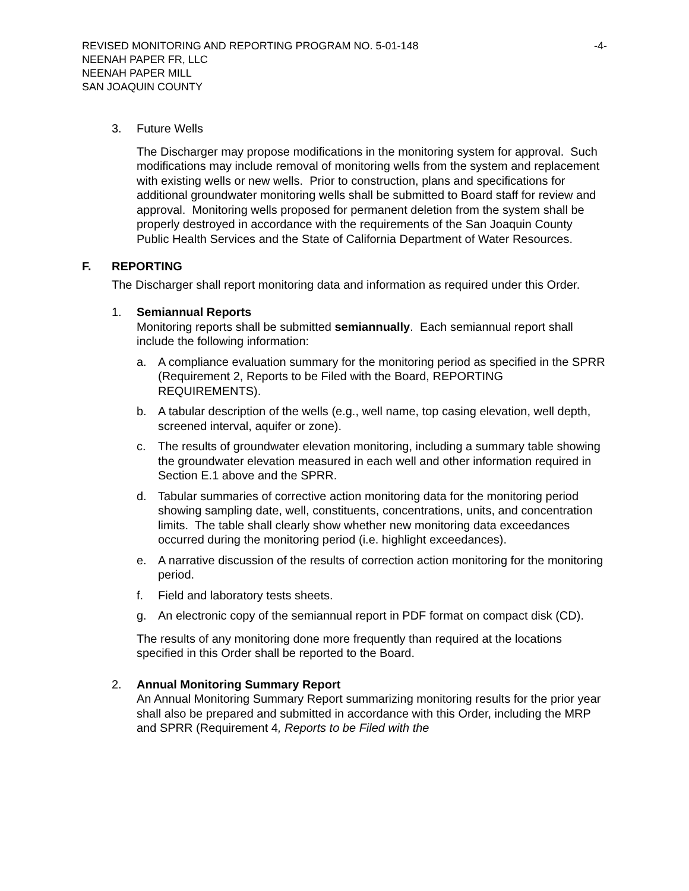REVISED MONITORING AND REPORTING PROGRAM NO. 5-01-148 -4-
NEENAH PAPER FR, LLC
NEENAH PAPER MILL
SAN JOAQUIN COUNTY
3. Future Wells
The Discharger may propose modifications in the monitoring system for approval. Such modifications may include removal of monitoring wells from the system and replacement with existing wells or new wells. Prior to construction, plans and specifications for additional groundwater monitoring wells shall be submitted to Board staff for review and approval. Monitoring wells proposed for permanent deletion from the system shall be properly destroyed in accordance with the requirements of the San Joaquin County Public Health Services and the State of California Department of Water Resources.
F. REPORTING
The Discharger shall report monitoring data and information as required under this Order.
1. Semiannual Reports
Monitoring reports shall be submitted semiannually. Each semiannual report shall include the following information:
a. A compliance evaluation summary for the monitoring period as specified in the SPRR (Requirement 2, Reports to be Filed with the Board, REPORTING REQUIREMENTS).
b. A tabular description of the wells (e.g., well name, top casing elevation, well depth, screened interval, aquifer or zone).
c. The results of groundwater elevation monitoring, including a summary table showing the groundwater elevation measured in each well and other information required in Section E.1 above and the SPRR.
d. Tabular summaries of corrective action monitoring data for the monitoring period showing sampling date, well, constituents, concentrations, units, and concentration limits. The table shall clearly show whether new monitoring data exceedances occurred during the monitoring period (i.e. highlight exceedances).
e. A narrative discussion of the results of correction action monitoring for the monitoring period.
f. Field and laboratory tests sheets.
g. An electronic copy of the semiannual report in PDF format on compact disk (CD).
The results of any monitoring done more frequently than required at the locations specified in this Order shall be reported to the Board.
2. Annual Monitoring Summary Report
An Annual Monitoring Summary Report summarizing monitoring results for the prior year shall also be prepared and submitted in accordance with this Order, including the MRP and SPRR (Requirement 4, Reports to be Filed with the